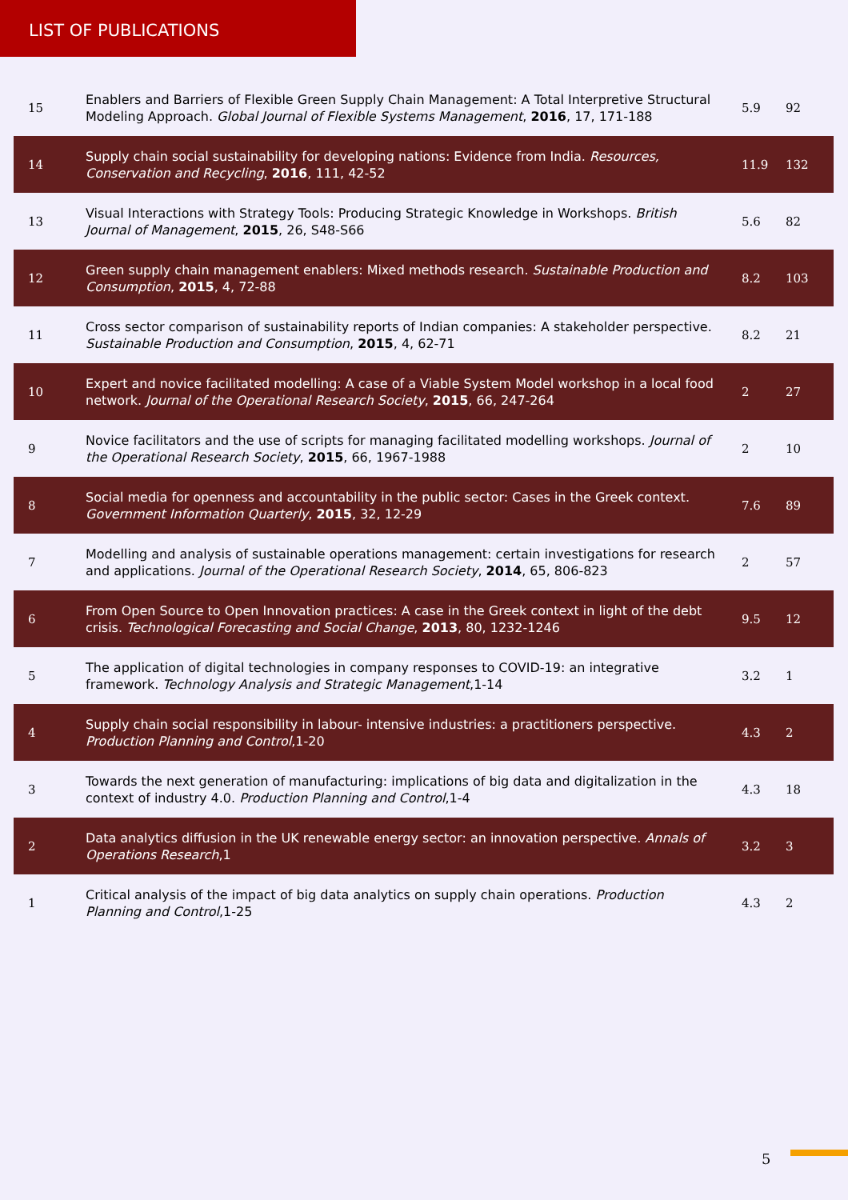LIST OF PUBLICATIONS
| 15 | Enablers and Barriers of Flexible Green Supply Chain Management: A Total Interpretive Structural Modeling Approach. Global Journal of Flexible Systems Management , 2016 , 17, 171-188 | 5.9 | 92 |
| 14 | Supply chain social sustainability for developing nations: Evidence from India. Resources, Conservation and Recycling , 2016 , 111, 42-52 | 11.9 | 132 |
| 13 | Visual Interactions with Strategy Tools: Producing Strategic Knowledge in Workshops. British Journal of Management , 2015 , 26, S48-S66 | 5.6 | 82 |
| 12 | Green supply chain management enablers: Mixed methods research. Sustainable Production and Consumption , 2015 , 4, 72-88 | 8.2 | 103 |
| 11 | Cross sector comparison of sustainability reports of Indian companies: A stakeholder perspective. Sustainable Production and Consumption , 2015 , 4, 62-71 | 8.2 | 21 |
| 10 | Expert and novice facilitated modelling: A case of a Viable System Model workshop in a local food network. Journal of the Operational Research Society , 2015 , 66, 247-264 | 2 | 27 |
| 9 | Novice facilitators and the use of scripts for managing facilitated modelling workshops. Journal of the Operational Research Society , 2015 , 66, 1967-1988 | 2 | 10 |
| 8 | Social media for openness and accountability in the public sector: Cases in the Greek context. Government Information Quarterly , 2015 , 32, 12-29 | 7.6 | 89 |
| 7 | Modelling and analysis of sustainable operations management: certain investigations for research and applications. Journal of the Operational Research Society , 2014 , 65, 806-823 | 2 | 57 |
| 6 | From Open Source to Open Innovation practices: A case in the Greek context in light of the debt crisis. Technological Forecasting and Social Change , 2013 , 80, 1232-1246 | 9.5 | 12 |
| 5 | The application of digital technologies in company responses to COVID-19: an integrative framework. Technology Analysis and Strategic Management ,1-14 | 3.2 | 1 |
| 4 | Supply chain social responsibility in labour- intensive industries: a practitioners perspective. Production Planning and Control ,1-20 | 4.3 | 2 |
| 3 | Towards the next generation of manufacturing: implications of big data and digitalization in the context of industry 4.0. Production Planning and Control ,1-4 | 4.3 | 18 |
| 2 | Data analytics diffusion in the UK renewable energy sector: an innovation perspective. Annals of Operations Research ,1 | 3.2 | 3 |
| 1 | Critical analysis of the impact of big data analytics on supply chain operations. Production Planning and Control ,1-25 | 4.3 | 2 |
5